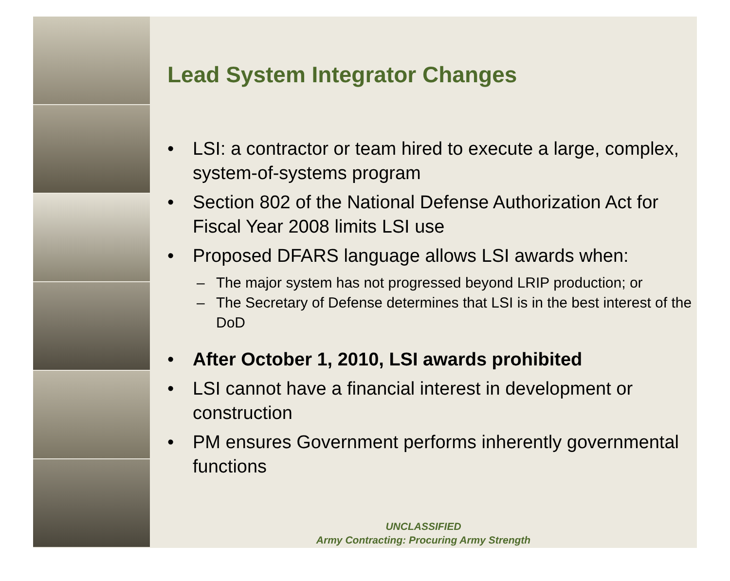Lead System Integrator Changes
• LSI: a contractor or team hired to execute a large, complex, system-of-systems program
• Section 802 of the National Defense Authorization Act for Fiscal Year 2008 limits LSI use
• Proposed DFARS language allows LSI awards when:
– The major system has not progressed beyond LRIP production; or
– The Secretary of Defense determines that LSI is in the best interest of the DoD
• After October 1, 2010, LSI awards prohibited
• LSI cannot have a financial interest in development or construction
• PM ensures Government performs inherently governmental functions
UNCLASSIFIED
Army Contracting: Procuring Army Strength